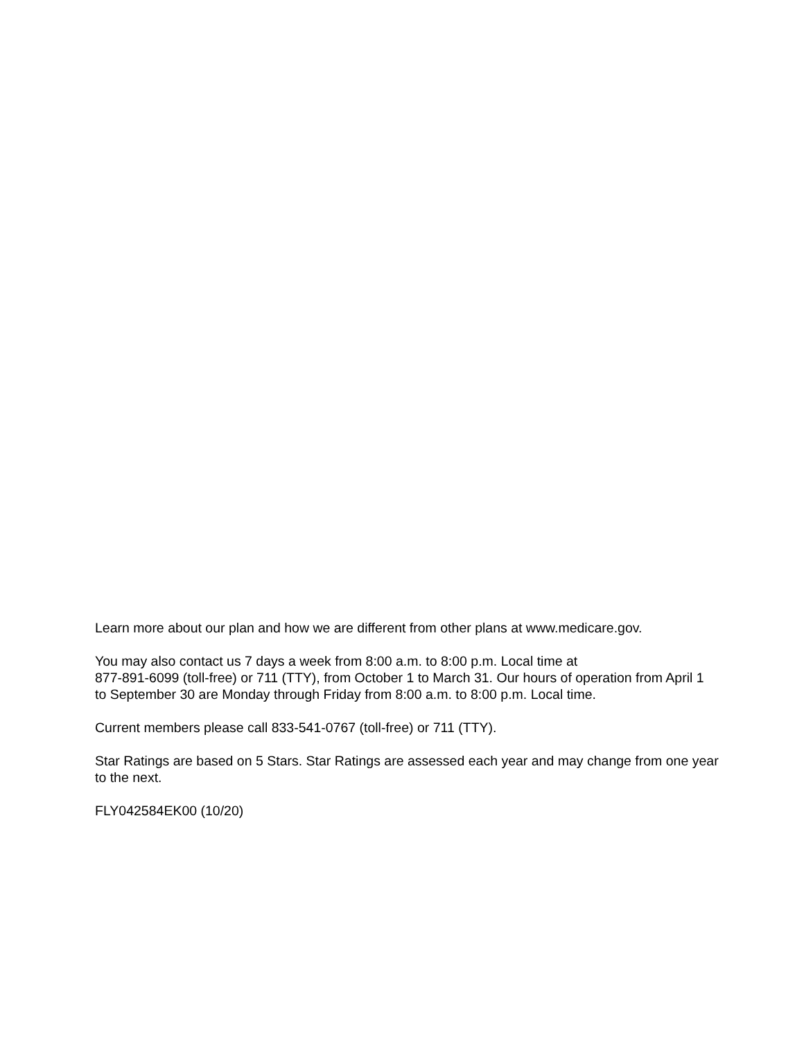Learn more about our plan and how we are different from other plans at www.medicare.gov.
You may also contact us 7 days a week from 8:00 a.m. to 8:00 p.m. Local time at
877-891-6099 (toll-free) or 711 (TTY), from October 1 to March 31. Our hours of operation from April 1 to September 30 are Monday through Friday from 8:00 a.m. to 8:00 p.m. Local time.
Current members please call 833-541-0767 (toll-free) or 711 (TTY).
Star Ratings are based on 5 Stars. Star Ratings are assessed each year and may change from one year to the next.
FLY042584EK00 (10/20)